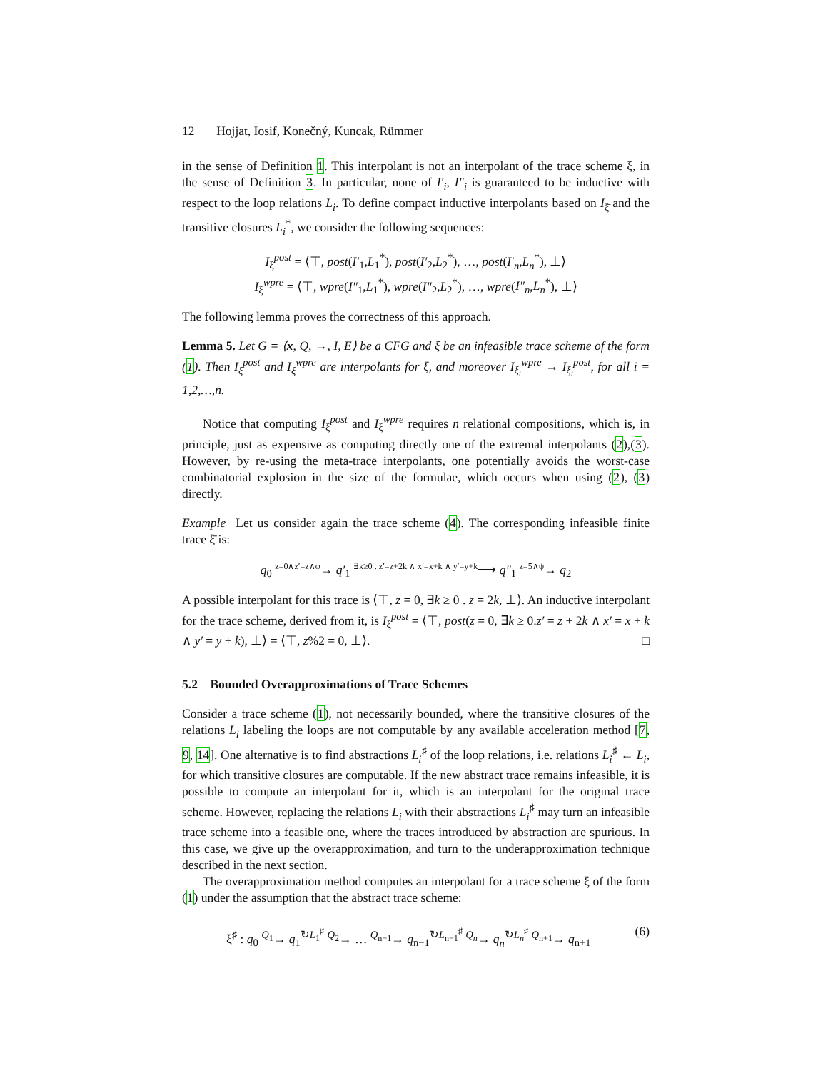12 Hojjat, Iosif, Konečný, Kuncak, Rümmer
in the sense of Definition 1. This interpolant is not an interpolant of the trace scheme ξ, in the sense of Definition 3. In particular, none of I′<sub>i</sub>, I″<sub>i</sub> is guaranteed to be inductive with respect to the loop relations L<sub>i</sub>. To define compact inductive interpolants based on I<sub>ξ̄</sub> and the transitive closures L<sub>i</sub><sup>*</sup>, we consider the following sequences:
I<sub>ξ</sub><sup>post</sup> = ⟨⊤, post(I′<sub>1</sub>,L<sub>1</sub><sup>*</sup>), post(I′<sub>2</sub>,L<sub>2</sub><sup>*</sup>), …, post(I′<sub>n</sub>,L<sub>n</sub><sup>*</sup>), ⊥⟩
I<sub>ξ</sub><sup>wpre</sup> = ⟨⊤, wpre(I″<sub>1</sub>,L<sub>1</sub><sup>*</sup>), wpre(I″<sub>2</sub>,L<sub>2</sub><sup>*</sup>), …, wpre(I″<sub>n</sub>,L<sub>n</sub><sup>*</sup>), ⊥⟩
The following lemma proves the correctness of this approach.
Lemma 5. Let G = ⟨x, Q, →, I, E⟩ be a CFG and ξ be an infeasible trace scheme of the form (1). Then I<sub>ξ</sub><sup>post</sup> and I<sub>ξ</sub><sup>wpre</sup> are interpolants for ξ, and moreover I<sub>ξ<sub>i</sub></sub><sup>wpre</sup> → I<sub>ξ<sub>i</sub></sub><sup>post</sup>, for all i = 1,2,…,n.
Notice that computing I<sub>ξ</sub><sup>post</sup> and I<sub>ξ</sub><sup>wpre</sup> requires n relational compositions, which is, in principle, just as expensive as computing directly one of the extremal interpolants (2),(3). However, by re-using the meta-trace interpolants, one potentially avoids the worst-case combinatorial explosion in the size of the formulae, which occurs when using (2), (3) directly.
Example Let us consider again the trace scheme (4). The corresponding infeasible finite trace ξ̄ is:
q<sub>0</sub> <sup>z=0∧z′=z∧φ</sup>→ q′<sub>1</sub> <sup>∃k≥0 . z′=z+2k ∧ x′=x+k ∧ y′=y+k</sup>⟶ q″<sub>1</sub> <sup>z=5∧ψ</sup>→ q<sub>2</sub>
A possible interpolant for this trace is ⟨⊤, z = 0, ∃k ≥ 0 . z = 2k, ⊥⟩. An inductive interpolant for the trace scheme, derived from it, is I<sub>ξ</sub><sup>post</sup> = ⟨⊤, post(z = 0, ∃k ≥ 0.z′ = z + 2k ∧ x′ = x + k ∧ y′ = y + k), ⊥⟩ = ⟨⊤, z%2 = 0, ⊥⟩. □
5.2 Bounded Overapproximations of Trace Schemes
Consider a trace scheme (1), not necessarily bounded, where the transitive closures of the relations L<sub>i</sub> labeling the loops are not computable by any available acceleration method [7, 9, 14]. One alternative is to find abstractions L<sub>i</sub><sup>♯</sup> of the loop relations, i.e. relations L<sub>i</sub><sup>♯</sup> ← L<sub>i</sub>, for which transitive closures are computable. If the new abstract trace remains infeasible, it is possible to compute an interpolant for it, which is an interpolant for the original trace scheme. However, replacing the relations L<sub>i</sub> with their abstractions L<sub>i</sub><sup>♯</sup> may turn an infeasible trace scheme into a feasible one, where the traces introduced by abstraction are spurious. In this case, we give up the overapproximation, and turn to the underapproximation technique described in the next section.
The overapproximation method computes an interpolant for a trace scheme ξ of the form (1) under the assumption that the abstract trace scheme:
ξ<sup>♯</sup> : q<sub>0</sub> <sup>Q<sub>1</sub></sup>→ q<sub>1</sub><sup>↻L<sub>1</sub><sup>♯</sup></sup> <sup>Q<sub>2</sub></sup>→ … <sup>Q<sub>n−1</sub></sup>→ q<sub>n−1</sub><sup>↻L<sub>n−1</sub><sup>♯</sup></sup> <sup>Q<sub>n</sub></sup>→ q<sub>n</sub><sup>↻L<sub>n</sub><sup>♯</sup></sup> <sup>Q<sub>n+1</sub></sup>→ q<sub>n+1</sub> (6)